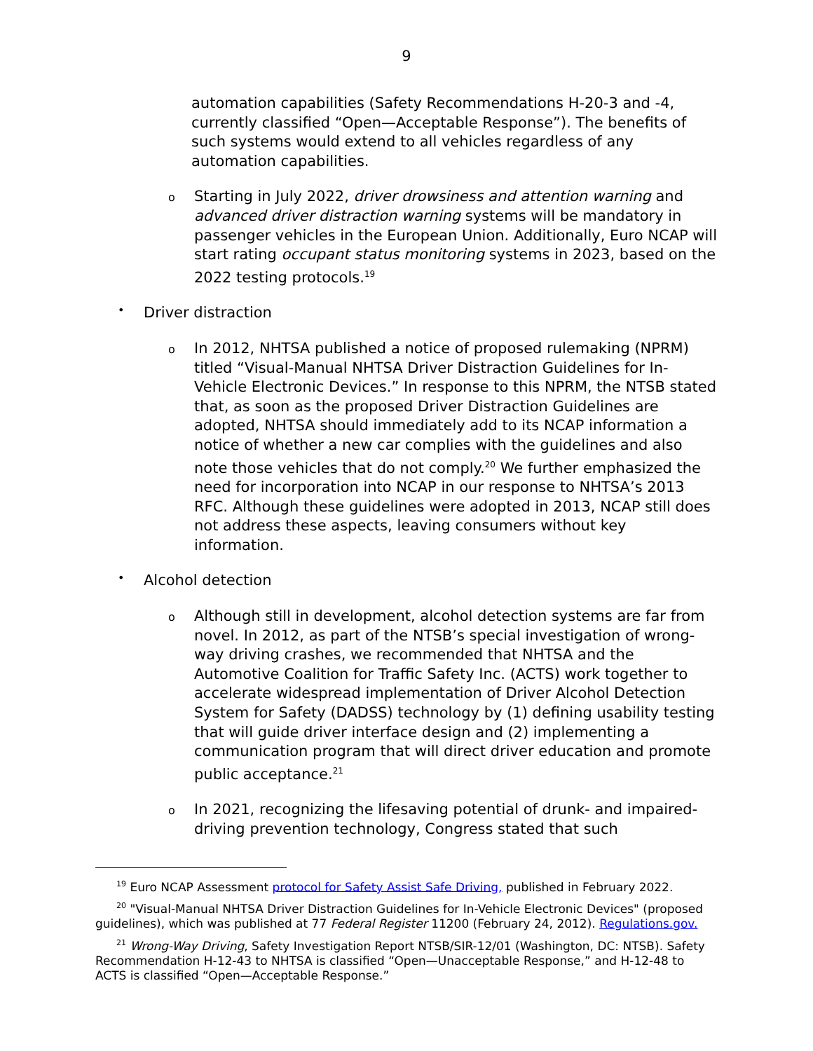9
automation capabilities (Safety Recommendations H-20-3 and -4, currently classified “Open—Acceptable Response”). The benefits of such systems would extend to all vehicles regardless of any automation capabilities.
o
Starting in July 2022, driver drowsiness and attention warning and advanced driver distraction warning systems will be mandatory in passenger vehicles in the European Union. Additionally, Euro NCAP will start rating occupant status monitoring systems in 2023, based on the 2022 testing protocols.<sup>19</sup>
•
Driver distraction
o
In 2012, NHTSA published a notice of proposed rulemaking (NPRM) titled “Visual-Manual NHTSA Driver Distraction Guidelines for In-Vehicle Electronic Devices.” In response to this NPRM, the NTSB stated that, as soon as the proposed Driver Distraction Guidelines are adopted, NHTSA should immediately add to its NCAP information a notice of whether a new car complies with the guidelines and also note those vehicles that do not comply.<sup>20</sup> We further emphasized the need for incorporation into NCAP in our response to NHTSA’s 2013 RFC. Although these guidelines were adopted in 2013, NCAP still does not address these aspects, leaving consumers without key information.
•
Alcohol detection
o
Although still in development, alcohol detection systems are far from novel. In 2012, as part of the NTSB’s special investigation of wrong-way driving crashes, we recommended that NHTSA and the Automotive Coalition for Traffic Safety Inc. (ACTS) work together to accelerate widespread implementation of Driver Alcohol Detection System for Safety (DADSS) technology by (1) defining usability testing that will guide driver interface design and (2) implementing a communication program that will direct driver education and promote public acceptance.<sup>21</sup>
o
In 2021, recognizing the lifesaving potential of drunk- and impaired-driving prevention technology, Congress stated that such
<sup>19</sup> Euro NCAP Assessment protocol for Safety Assist Safe Driving, published in February 2022.
<sup>20</sup> "Visual-Manual NHTSA Driver Distraction Guidelines for In-Vehicle Electronic Devices" (proposed guidelines), which was published at 77 Federal Register 11200 (February 24, 2012). Regulations.gov.
<sup>21</sup> Wrong-Way Driving, Safety Investigation Report NTSB/SIR-12/01 (Washington, DC: NTSB). Safety Recommendation H-12-43 to NHTSA is classified “Open—Unacceptable Response,” and H-12-48 to ACTS is classified “Open—Acceptable Response.”